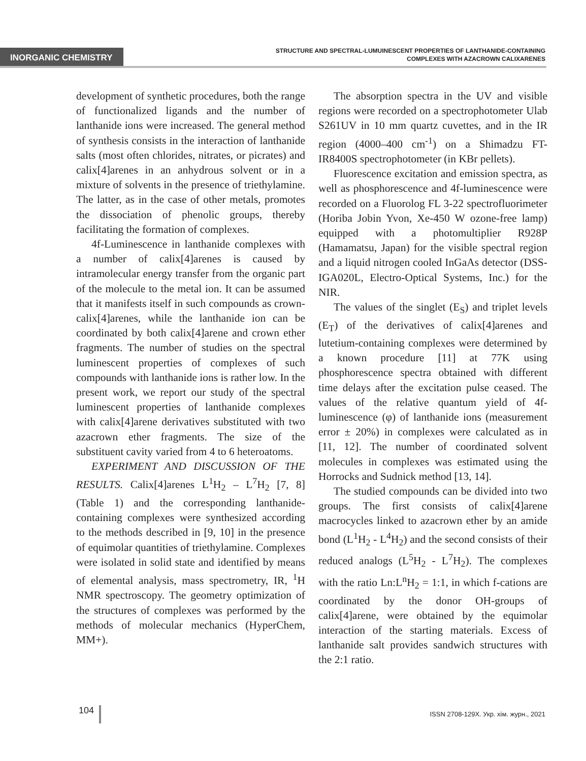INORGANIC CHEMISTRY
STRUCTURE AND SPECTRAL-LUMUINESCENT PROPERTIES OF LANTHANIDE-CONTAINING
COMPLEXES WITH AZACROWN CALIXARENES
development of synthetic procedures, both the range of functionalized ligands and the number of lanthanide ions were increased. The general method of synthesis consists in the interaction of lanthanide salts (most often chlorides, nitrates, or picrates) and calix[4]arenes in an anhydrous solvent or in a mixture of solvents in the presence of triethylamine. The latter, as in the case of other metals, promotes the dissociation of phenolic groups, thereby facilitating the formation of complexes.
4f-Luminescence in lanthanide complexes with a number of calix[4]arenes is caused by intramolecular energy transfer from the organic part of the molecule to the metal ion. It can be assumed that it manifests itself in such compounds as crown-calix[4]arenes, while the lanthanide ion can be coordinated by both calix[4]arene and crown ether fragments. The number of studies on the spectral luminescent properties of complexes of such compounds with lanthanide ions is rather low. In the present work, we report our study of the spectral luminescent properties of lanthanide complexes with calix[4]arene derivatives substituted with two azacrown ether fragments. The size of the substituent cavity varied from 4 to 6 heteroatoms.
EXPERIMENT AND DISCUSSION OF THE RESULTS. Calix[4]arenes L<sup>1</sup>H<sub>2</sub> – L<sup>7</sup>H<sub>2</sub> [7, 8] (Table 1) and the corresponding lanthanide-containing complexes were synthesized according to the methods described in [9, 10] in the presence of equimolar quantities of triethylamine. Complexes were isolated in solid state and identified by means of elemental analysis, mass spectrometry, IR, <sup>1</sup>H NMR spectroscopy. The geometry optimization of the structures of complexes was performed by the methods of molecular mechanics (HyperChem, MM+).
The absorption spectra in the UV and visible regions were recorded on a spectrophotometer Ulab S261UV in 10 mm quartz cuvettes, and in the IR region (4000–400 cm<sup>-1</sup>) on a Shimadzu FT-IR8400S spectrophotometer (in KBr pellets).
Fluorescence excitation and emission spectra, as well as phosphorescence and 4f-luminescence were recorded on a Fluorolog FL 3-22 spectrofluorimeter (Horiba Jobin Yvon, Xe-450 W ozone-free lamp) equipped with a photomultiplier R928P (Hamamatsu, Japan) for the visible spectral region and a liquid nitrogen cooled InGaAs detector (DSS-IGA020L, Electro-Optical Systems, Inc.) for the NIR.
The values of the singlet (E<sub>S</sub>) and triplet levels (E<sub>T</sub>) of the derivatives of calix[4]arenes and lutetium-containing complexes were determined by a known procedure [11] at 77K using phosphorescence spectra obtained with different time delays after the excitation pulse ceased. The values of the relative quantum yield of 4f-luminescence (φ) of lanthanide ions (measurement error ± 20%) in complexes were calculated as in [11, 12]. The number of coordinated solvent molecules in complexes was estimated using the Horrocks and Sudnick method [13, 14].
The studied compounds can be divided into two groups. The first consists of calix[4]arene macrocycles linked to azacrown ether by an amide bond (L<sup>1</sup>H<sub>2</sub> - L<sup>4</sup>H<sub>2</sub>) and the second consists of their reduced analogs (L<sup>5</sup>H<sub>2</sub> - L<sup>7</sup>H<sub>2</sub>). The complexes with the ratio Ln:L<sup>n</sup>H<sub>2</sub> = 1:1, in which f-cations are coordinated by the donor OH-groups of calix[4]arene, were obtained by the equimolar interaction of the starting materials. Excess of lanthanide salt provides sandwich structures with the 2:1 ratio.
104
ISSN 2708-129X. Укр. хім. журн., 2021